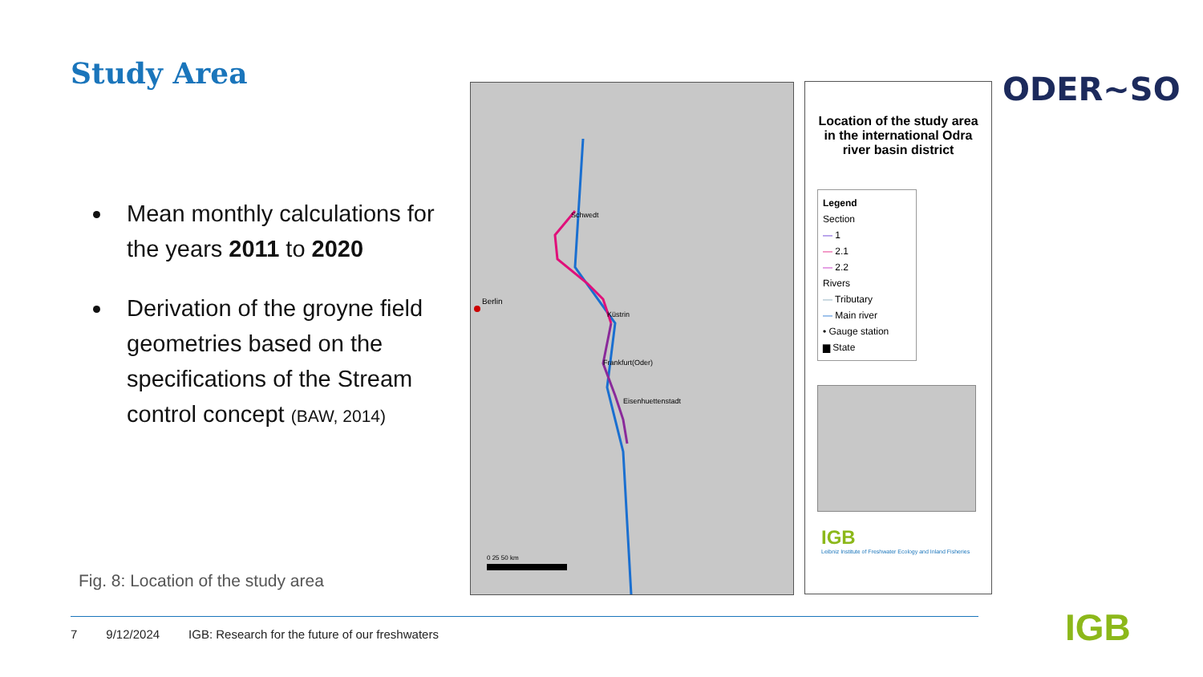Study Area ODER~SO
Mean monthly calculations for the years 2011 to 2020
Derivation of the groyne field geometries based on the specifications of the Stream control concept (BAW, 2014)
Fig. 8: Location of the study area
Berlin
Schwedt
Küstrin
Frankfurt(Oder)
Eisenhuettenstadt
0 25 50 km
Location of the study area in the international Odra river basin district
Legend
Section
— 1
— 2.1
— 2.2
Rivers
— Tributary
— Main river
• Gauge station
▆ State
IGB
Leibniz Institute of Freshwater Ecology and Inland Fisheries
7 9/12/2024 IGB: Research for the future of our freshwaters
IGB